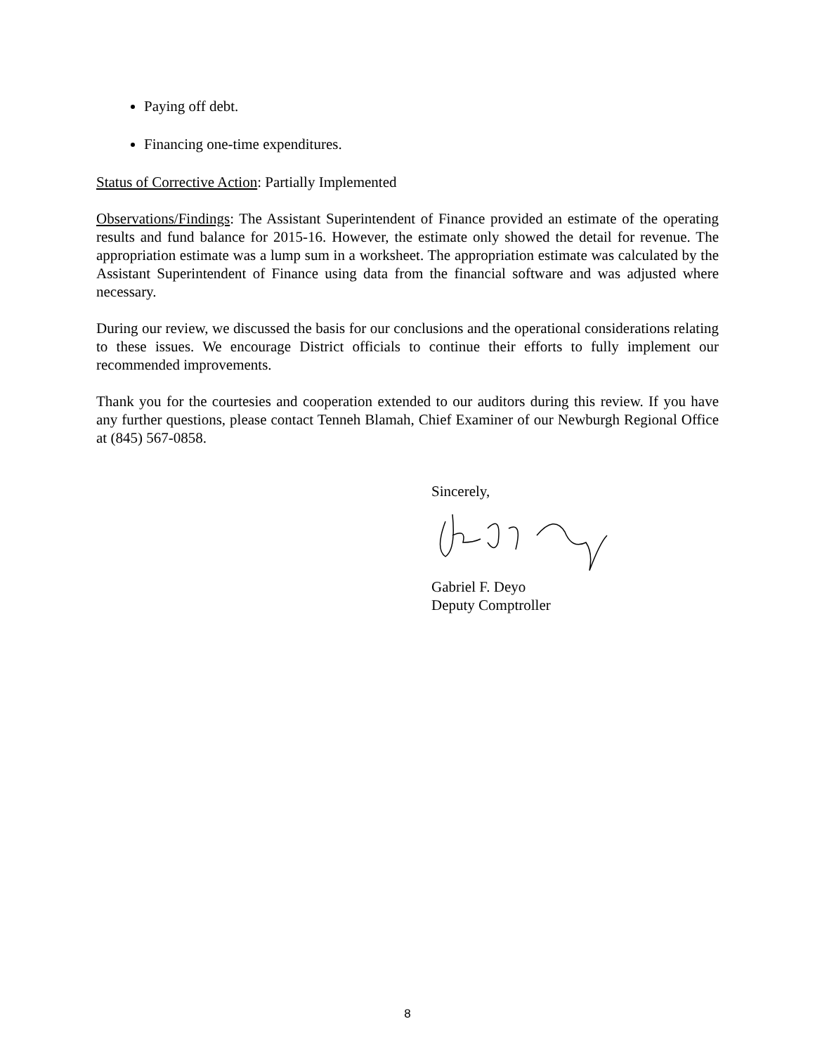Paying off debt.
Financing one-time expenditures.
Status of Corrective Action: Partially Implemented
Observations/Findings: The Assistant Superintendent of Finance provided an estimate of the operating results and fund balance for 2015-16. However, the estimate only showed the detail for revenue. The appropriation estimate was a lump sum in a worksheet. The appropriation estimate was calculated by the Assistant Superintendent of Finance using data from the financial software and was adjusted where necessary.
During our review, we discussed the basis for our conclusions and the operational considerations relating to these issues. We encourage District officials to continue their efforts to fully implement our recommended improvements.
Thank you for the courtesies and cooperation extended to our auditors during this review. If you have any further questions, please contact Tenneh Blamah, Chief Examiner of our Newburgh Regional Office at (845) 567-0858.
Sincerely,
Gabriel F. Deyo
Deputy Comptroller
8